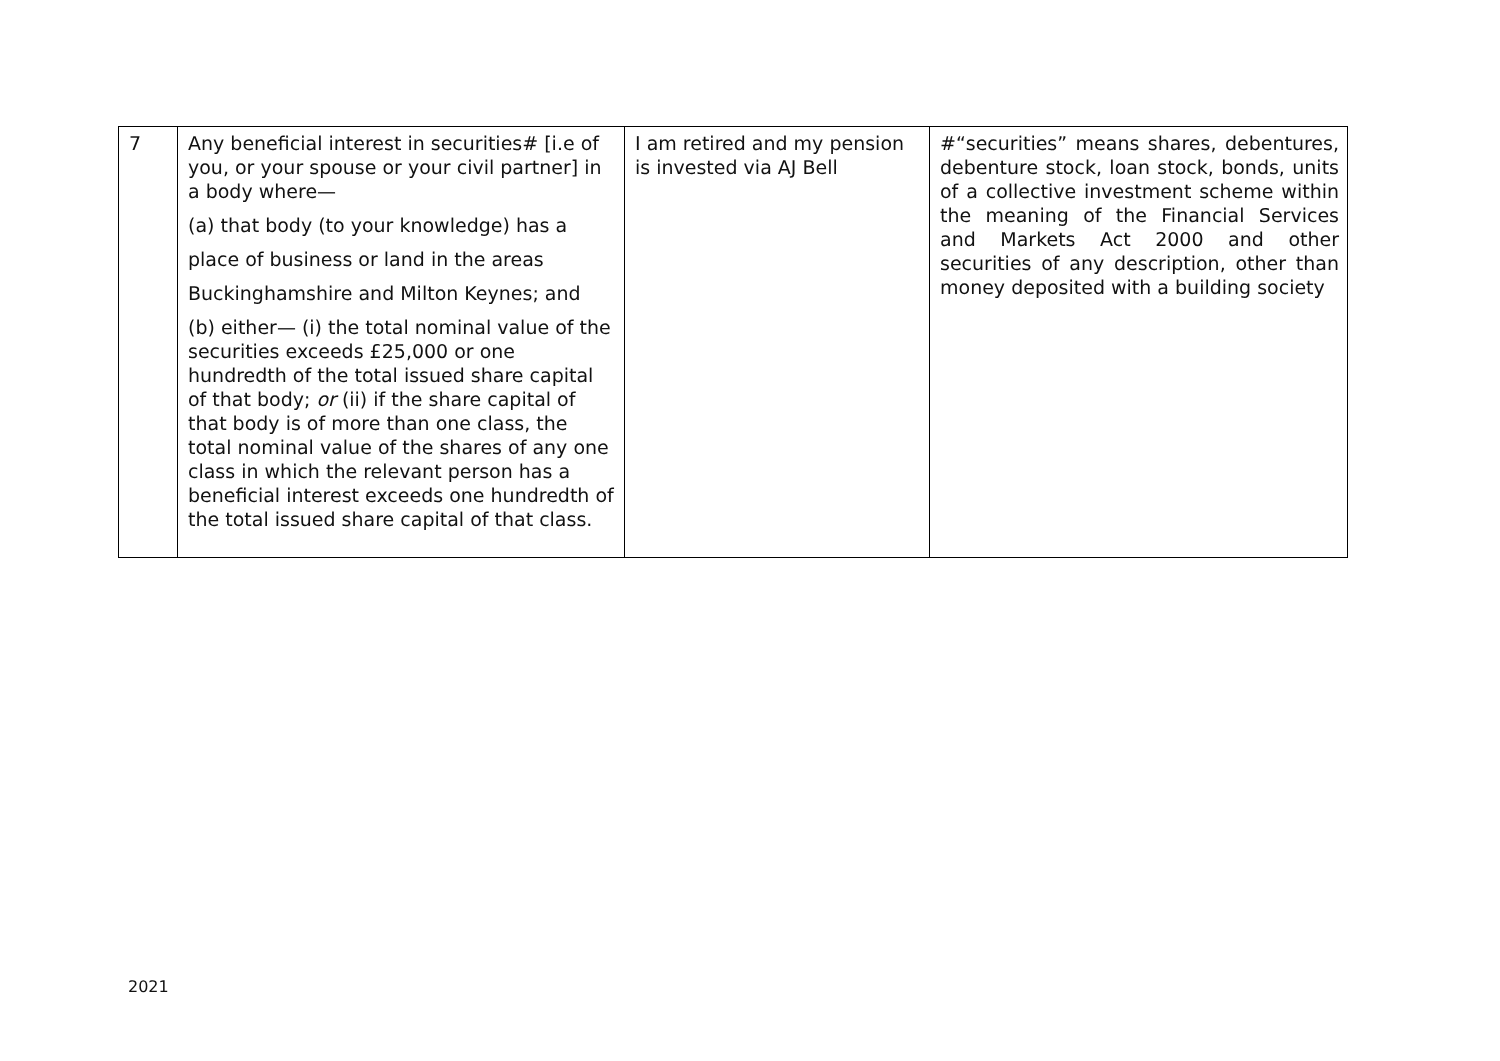| 7 | Any beneficial interest in securities# [i.e of you, or your spouse or your civil partner] in a body where— (a) that body (to your knowledge) has a place of business or land in the areas Buckinghamshire and Milton Keynes; and (b) either— (i) the total nominal value of the securities exceeds £25,000 or one hundredth of the total issued share capital of that body; or (ii) if the share capital of that body is of more than one class, the total nominal value of the shares of any one class in which the relevant person has a beneficial interest exceeds one hundredth of the total issued share capital of that class. | I am retired and my pension is invested via AJ Bell | #“securities” means shares, debentures, debenture stock, loan stock, bonds, units of a collective investment scheme within the meaning of the Financial Services and Markets Act 2000 and other securities of any description, other than money deposited with a building society |
2021